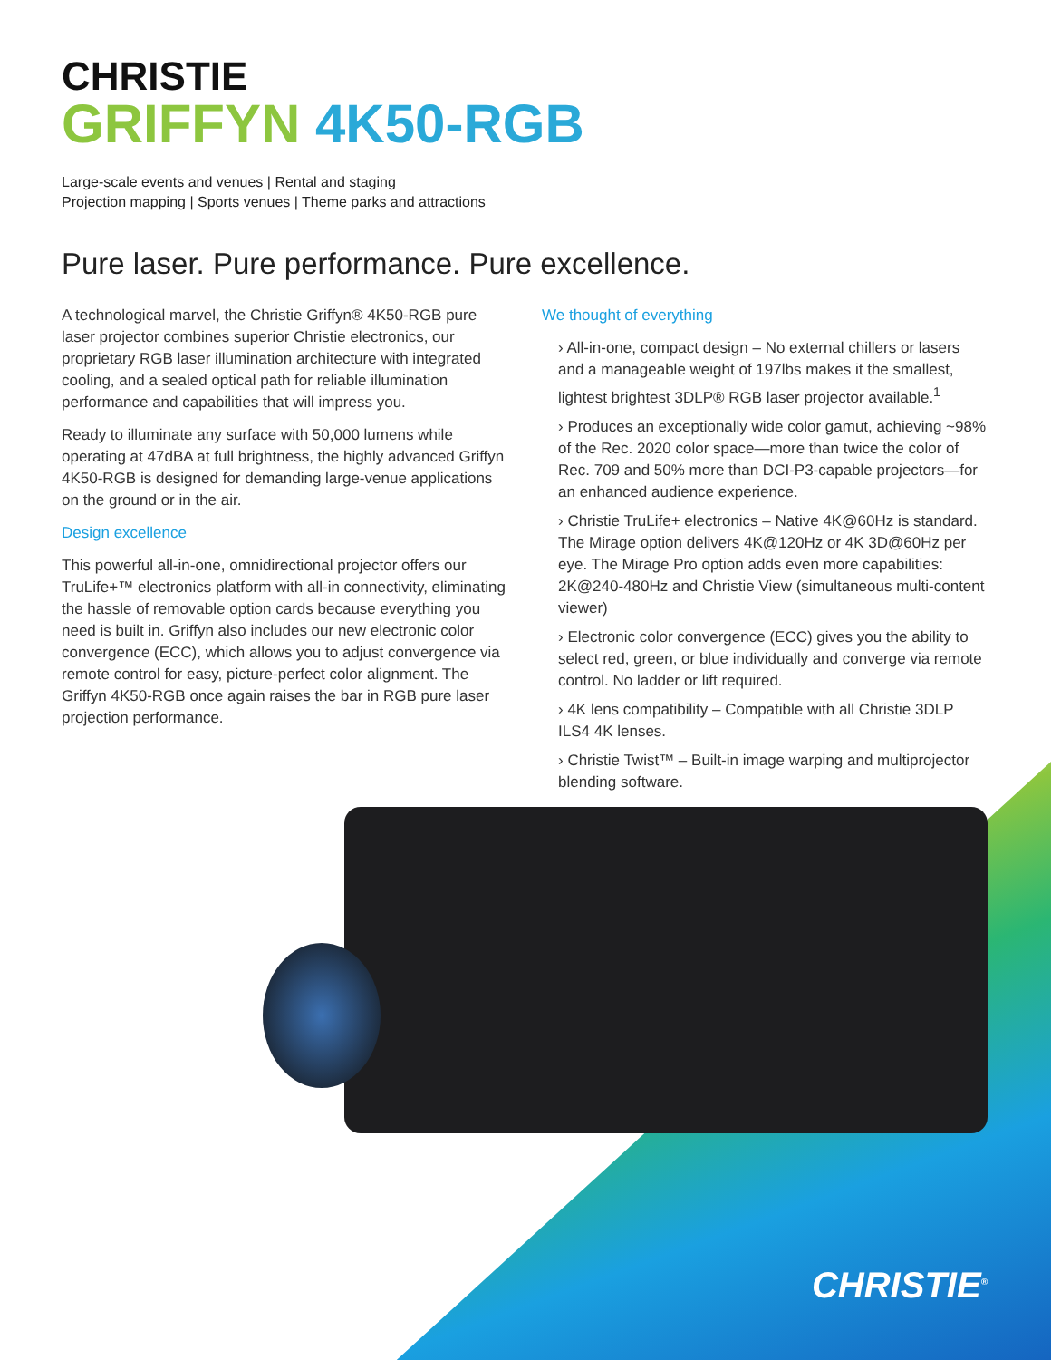CHRISTIE
GRIFFYN 4K50-RGB
Large-scale events and venues | Rental and staging
Projection mapping | Sports venues | Theme parks and attractions
Pure laser. Pure performance. Pure excellence.
A technological marvel, the Christie Griffyn® 4K50-RGB pure laser projector combines superior Christie electronics, our proprietary RGB laser illumination architecture with integrated cooling, and a sealed optical path for reliable illumination performance and capabilities that will impress you.
Ready to illuminate any surface with 50,000 lumens while operating at 47dBA at full brightness, the highly advanced Griffyn 4K50-RGB is designed for demanding large-venue applications on the ground or in the air.
Design excellence
This powerful all-in-one, omnidirectional projector offers our TruLife+™ electronics platform with all-in connectivity, eliminating the hassle of removable option cards because everything you need is built in. Griffyn also includes our new electronic color convergence (ECC), which allows you to adjust convergence via remote control for easy, picture-perfect color alignment. The Griffyn 4K50-RGB once again raises the bar in RGB pure laser projection performance.
We thought of everything
› All-in-one, compact design – No external chillers or lasers and a manageable weight of 197lbs makes it the smallest, lightest brightest 3DLP® RGB laser projector available.<sup>1</sup>
› Produces an exceptionally wide color gamut, achieving ~98% of the Rec. 2020 color space—more than twice the color of Rec. 709 and 50% more than DCI-P3-capable projectors—for an enhanced audience experience.
› Christie TruLife+ electronics – Native 4K@60Hz is standard. The Mirage option delivers 4K@120Hz or 4K 3D@60Hz per eye. The Mirage Pro option adds even more capabilities: 2K@240-480Hz and Christie View (simultaneous multi-content viewer)
› Electronic color convergence (ECC) gives you the ability to select red, green, or blue individually and converge via remote control. No ladder or lift required.
› 4K lens compatibility – Compatible with all Christie 3DLP ILS4 4K lenses.
› Christie Twist™ – Built-in image warping and multiprojector blending software.
CHRISTIE<sup>®</sup>